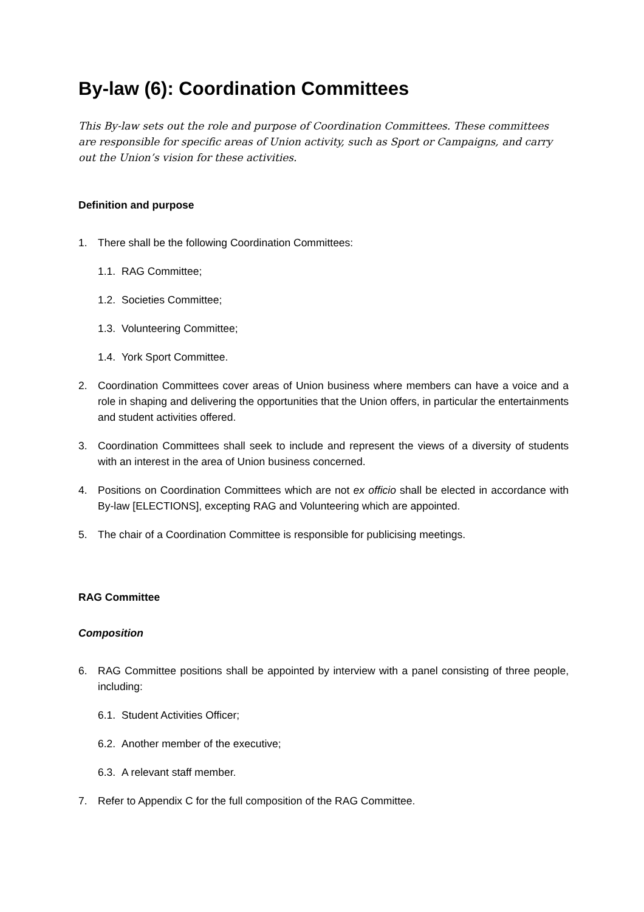By-law (6): Coordination Committees
This By-law sets out the role and purpose of Coordination Committees. These committees are responsible for specific areas of Union activity, such as Sport or Campaigns, and carry out the Union’s vision for these activities.
Definition and purpose
1. There shall be the following Coordination Committees:
1.1. RAG Committee;
1.2. Societies Committee;
1.3. Volunteering Committee;
1.4. York Sport Committee.
2. Coordination Committees cover areas of Union business where members can have a voice and a role in shaping and delivering the opportunities that the Union offers, in particular the entertainments and student activities offered.
3. Coordination Committees shall seek to include and represent the views of a diversity of students with an interest in the area of Union business concerned.
4. Positions on Coordination Committees which are not ex officio shall be elected in accordance with By-law [ELECTIONS], excepting RAG and Volunteering which are appointed.
5. The chair of a Coordination Committee is responsible for publicising meetings.
RAG Committee
Composition
6. RAG Committee positions shall be appointed by interview with a panel consisting of three people, including:
6.1. Student Activities Officer;
6.2. Another member of the executive;
6.3. A relevant staff member.
7. Refer to Appendix C for the full composition of the RAG Committee.